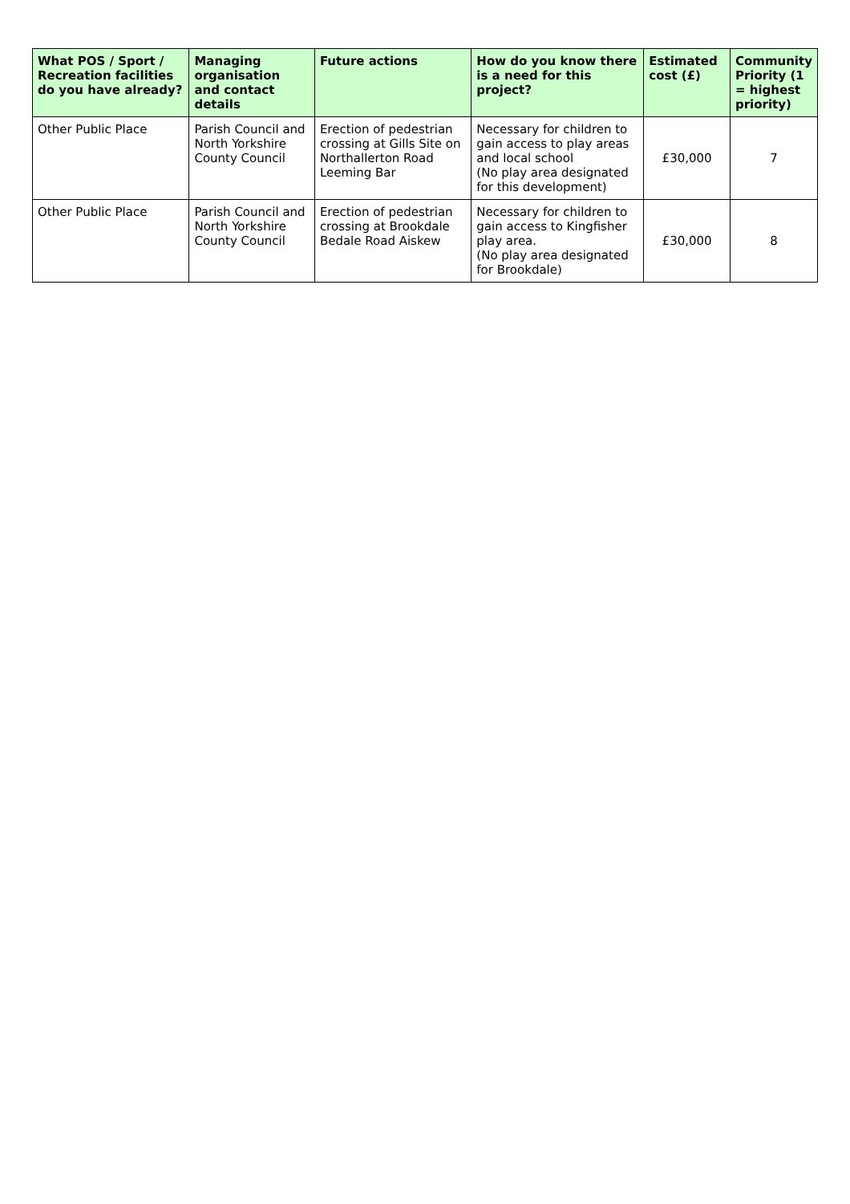| What POS / Sport / Recreation facilities do you have already? | Managing organisation and contact details | Future actions | How do you know there is a need for this project? | Estimated cost (£) | Community Priority (1 = highest priority) |
| --- | --- | --- | --- | --- | --- |
| Other Public Place | Parish Council and North Yorkshire County Council | Erection of pedestrian crossing at Gills Site on Northallerton Road Leeming Bar | Necessary for children to gain access to play areas and local school (No play area designated for this development) | £30,000 | 7 |
| Other Public Place | Parish Council and North Yorkshire County Council | Erection of pedestrian crossing at Brookdale Bedale Road Aiskew | Necessary for children to gain access to Kingfisher play area. (No play area designated for Brookdale) | £30,000 | 8 |